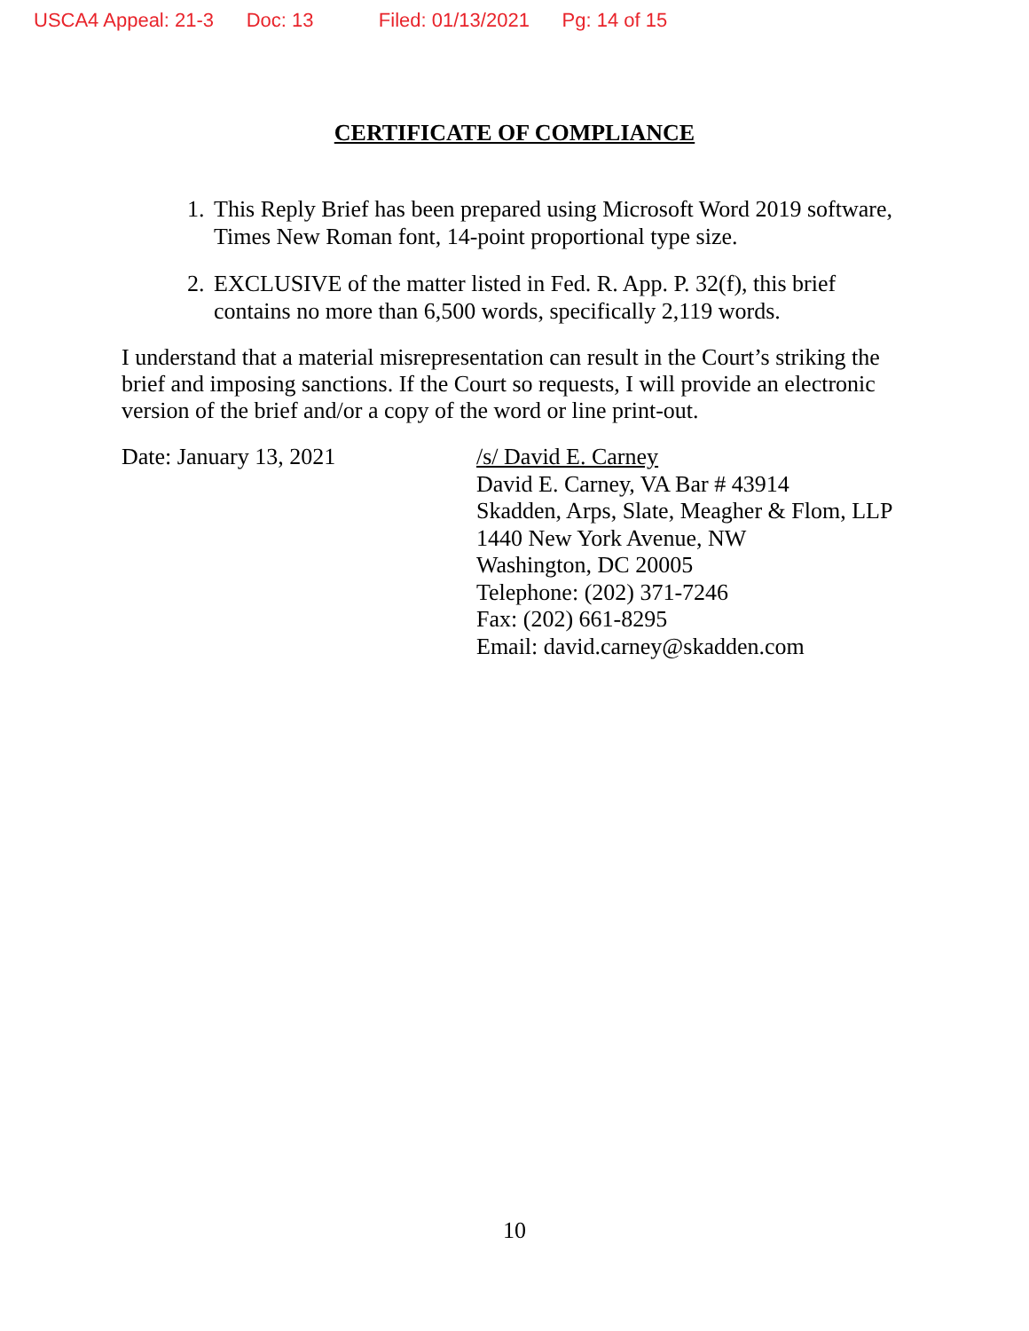USCA4 Appeal: 21-3 Doc: 13 Filed: 01/13/2021 Pg: 14 of 15
CERTIFICATE OF COMPLIANCE
1. This Reply Brief has been prepared using Microsoft Word 2019 software, Times New Roman font, 14-point proportional type size.
2. EXCLUSIVE of the matter listed in Fed. R. App. P. 32(f), this brief contains no more than 6,500 words, specifically 2,119 words.
I understand that a material misrepresentation can result in the Court’s striking the brief and imposing sanctions. If the Court so requests, I will provide an electronic version of the brief and/or a copy of the word or line print-out.
Date: January 13, 2021 /s/ David E. Carney
David E. Carney, VA Bar # 43914
Skadden, Arps, Slate, Meagher & Flom, LLP
1440 New York Avenue, NW
Washington, DC 20005
Telephone: (202) 371-7246
Fax: (202) 661-8295
Email: david.carney@skadden.com
10